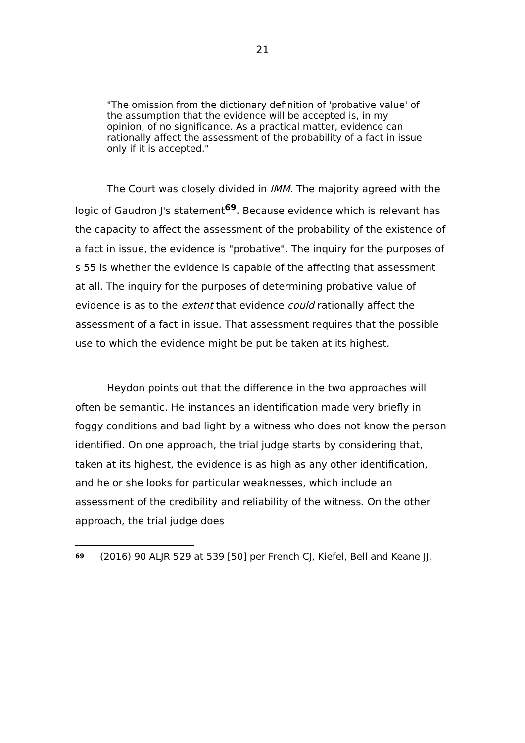21
"The omission from the dictionary definition of 'probative value' of the assumption that the evidence will be accepted is, in my opinion, of no significance. As a practical matter, evidence can rationally affect the assessment of the probability of a fact in issue only if it is accepted."
The Court was closely divided in IMM. The majority agreed with the logic of Gaudron J's statement<sup>69</sup>. Because evidence which is relevant has the capacity to affect the assessment of the probability of the existence of a fact in issue, the evidence is "probative". The inquiry for the purposes of s 55 is whether the evidence is capable of the affecting that assessment at all. The inquiry for the purposes of determining probative value of evidence is as to the extent that evidence could rationally affect the assessment of a fact in issue. That assessment requires that the possible use to which the evidence might be put be taken at its highest.
Heydon points out that the difference in the two approaches will often be semantic. He instances an identification made very briefly in foggy conditions and bad light by a witness who does not know the person identified. On one approach, the trial judge starts by considering that, taken at its highest, the evidence is as high as any other identification, and he or she looks for particular weaknesses, which include an assessment of the credibility and reliability of the witness. On the other approach, the trial judge does
<sup>69</sup> (2016) 90 ALJR 529 at 539 [50] per French CJ, Kiefel, Bell and Keane JJ.